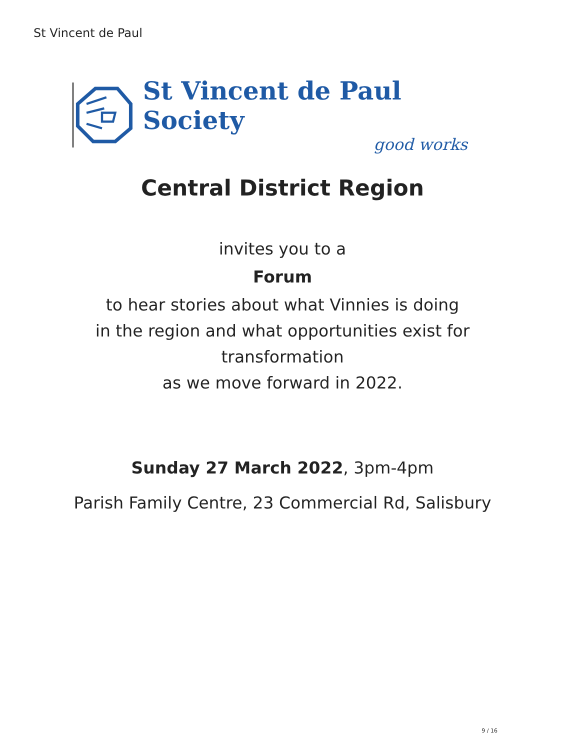St Vincent de Paul
St Vincent de Paul Society
good works
Central District Region
invites you to a
Forum
to hear stories about what Vinnies is doing
in the region and what opportunities exist for
transformation
as we move forward in 2022.
Sunday 27 March 2022, 3pm-4pm
Parish Family Centre, 23 Commercial Rd, Salisbury
9 / 16